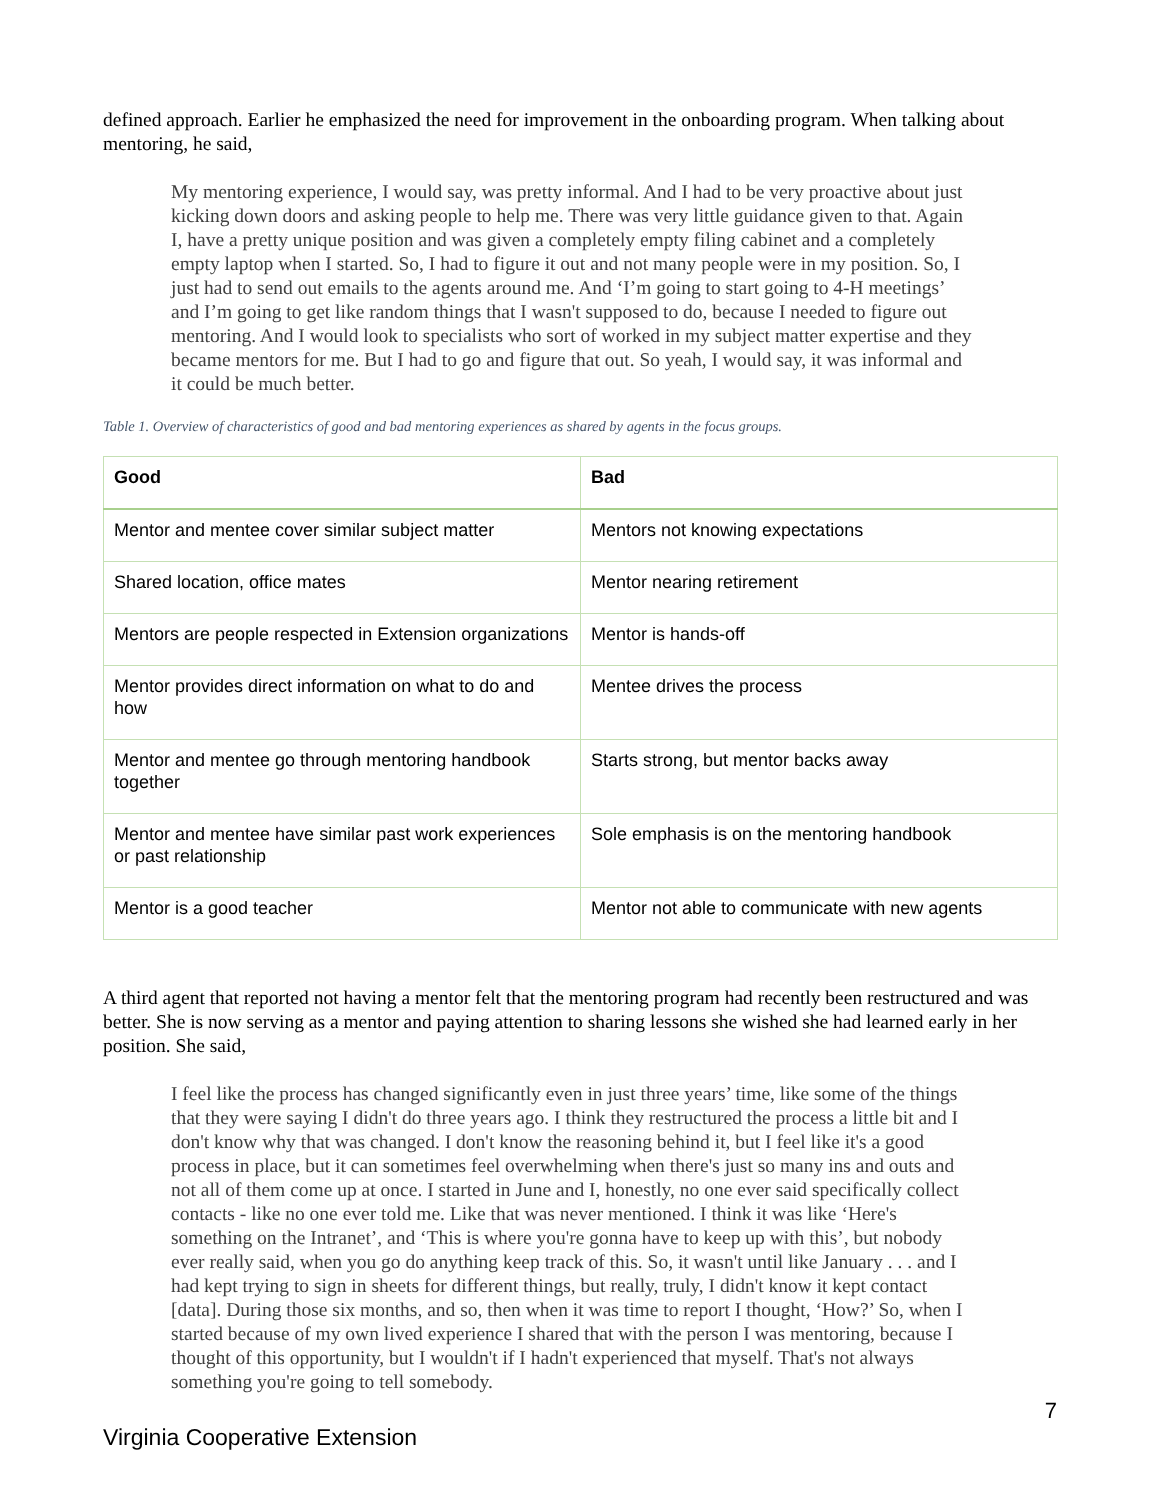defined approach. Earlier he emphasized the need for improvement in the onboarding program. When talking about mentoring, he said,
My mentoring experience, I would say, was pretty informal. And I had to be very proactive about just kicking down doors and asking people to help me. There was very little guidance given to that. Again I, have a pretty unique position and was given a completely empty filing cabinet and a completely empty laptop when I started. So, I had to figure it out and not many people were in my position. So, I just had to send out emails to the agents around me. And ‘I’m going to start going to 4-H meetings’ and I’m going to get like random things that I wasn't supposed to do, because I needed to figure out mentoring. And I would look to specialists who sort of worked in my subject matter expertise and they became mentors for me. But I had to go and figure that out. So yeah, I would say, it was informal and it could be much better.
Table 1. Overview of characteristics of good and bad mentoring experiences as shared by agents in the focus groups.
| Good | Bad |
| --- | --- |
| Mentor and mentee cover similar subject matter | Mentors not knowing expectations |
| Shared location, office mates | Mentor nearing retirement |
| Mentors are people respected in Extension organizations | Mentor is hands-off |
| Mentor provides direct information on what to do and how | Mentee drives the process |
| Mentor and mentee go through mentoring handbook together | Starts strong, but mentor backs away |
| Mentor and mentee have similar past work experiences or past relationship | Sole emphasis is on the mentoring handbook |
| Mentor is a good teacher | Mentor not able to communicate with new agents |
A third agent that reported not having a mentor felt that the mentoring program had recently been restructured and was better. She is now serving as a mentor and paying attention to sharing lessons she wished she had learned early in her position. She said,
I feel like the process has changed significantly even in just three years’ time, like some of the things that they were saying I didn't do three years ago. I think they restructured the process a little bit and I don't know why that was changed. I don't know the reasoning behind it, but I feel like it's a good process in place, but it can sometimes feel overwhelming when there's just so many ins and outs and not all of them come up at once. I started in June and I, honestly, no one ever said specifically collect contacts - like no one ever told me. Like that was never mentioned. I think it was like ‘Here's something on the Intranet’, and ‘This is where you're gonna have to keep up with this’, but nobody ever really said, when you go do anything keep track of this. So, it wasn't until like January . . . and I had kept trying to sign in sheets for different things, but really, truly, I didn't know it kept contact [data]. During those six months, and so, then when it was time to report I thought, ‘How?’ So, when I started because of my own lived experience I shared that with the person I was mentoring, because I thought of this opportunity, but I wouldn't if I hadn't experienced that myself. That's not always something you're going to tell somebody.
Virginia Cooperative Extension 7